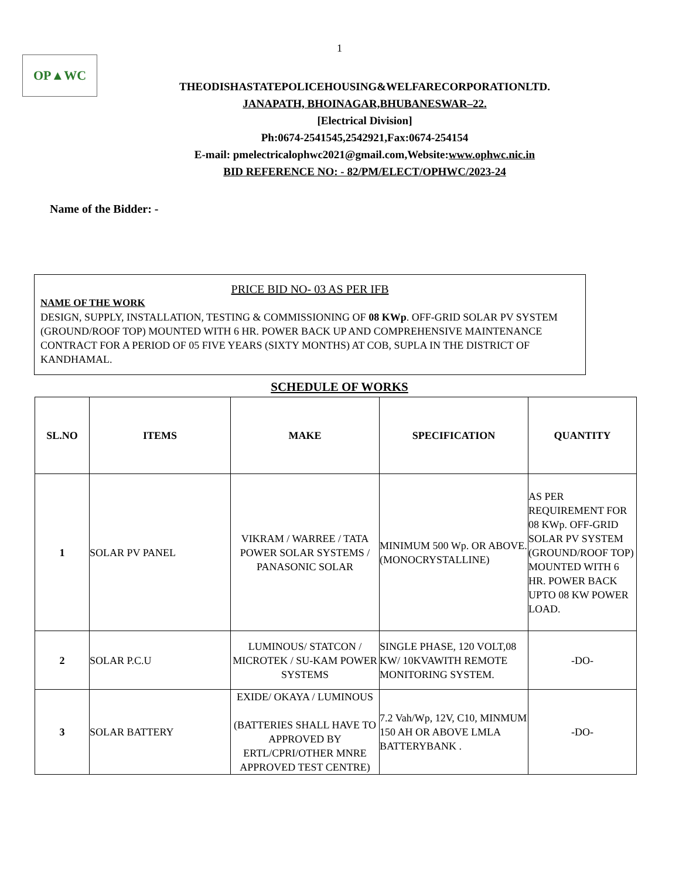1
OP▲WC
THEODISHASTATEPOLICEHOUSING&WELFARECORPORATIONLTD.
JANAPATH, BHOINAGAR,BHUBANESWAR–22.
[Electrical Division]
Ph:0674-2541545,2542921,Fax:0674-254154
E-mail: pmelectricalophwc2021@gmail.com,Website:www.ophwc.nic.in
BID REFERENCE NO: - 82/PM/ELECT/OPHWC/2023-24
Name of the Bidder: -
PRICE BID NO- 03 AS PER IFB
NAME OF THE WORK
DESIGN, SUPPLY, INSTALLATION, TESTING & COMMISSIONING OF 08 KWp. OFF-GRID SOLAR PV SYSTEM (GROUND/ROOF TOP) MOUNTED WITH 6 HR. POWER BACK UP AND COMPREHENSIVE MAINTENANCE CONTRACT FOR A PERIOD OF 05 FIVE YEARS (SIXTY MONTHS) AT COB, SUPLA IN THE DISTRICT OF KANDHAMAL.
SCHEDULE OF WORKS
| SL.NO | ITEMS | MAKE | SPECIFICATION | QUANTITY |
| --- | --- | --- | --- | --- |
| 1 | SOLAR PV PANEL | VIKRAM / WARREE / TATA POWER SOLAR SYSTEMS / PANASONIC SOLAR | MINIMUM 500 Wp. OR ABOVE. (MONOCRYSTALLINE) | AS PER REQUIREMENT FOR 08 KWp. OFF-GRID SOLAR PV SYSTEM (GROUND/ROOF TOP) MOUNTED WITH 6 HR. POWER BACK UPTO 08 KW POWER LOAD. |
| 2 | SOLAR P.C.U | LUMINOUS/ STATCON / MICROTEK / SU-KAM POWER SYSTEMS | SINGLE PHASE, 120 VOLT,08 KW/ 10KVAWITH REMOTE MONITORING SYSTEM. | -DO- |
| 3 | SOLAR BATTERY | EXIDE/ OKAYA / LUMINOUS (BATTERIES SHALL HAVE TO APPROVED BY ERTL/CPRI/OTHER MNRE APPROVED TEST CENTRE) | 7.2 Vah/Wp, 12V, C10, MINMUM 150 AH OR ABOVE LMLA BATTERYBANK . | -DO- |